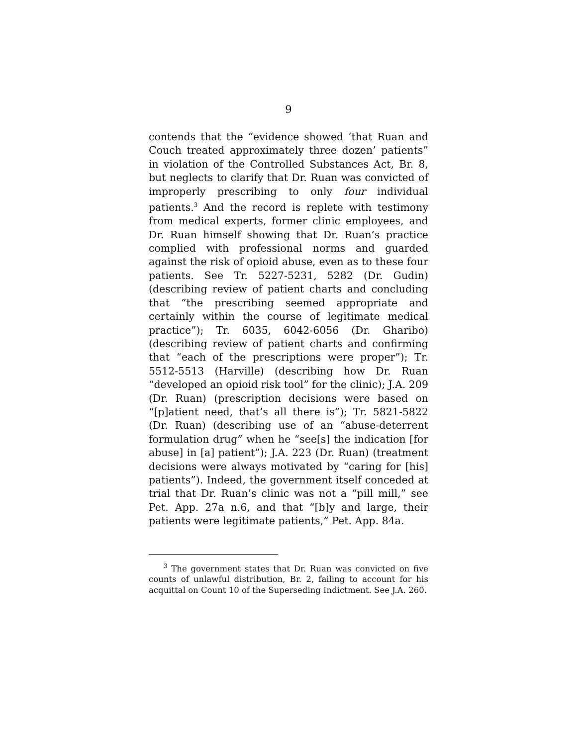9
contends that the “evidence showed ‘that Ruan and Couch treated approximately three dozen’ patients” in violation of the Controlled Substances Act, Br. 8, but neglects to clarify that Dr. Ruan was convicted of improperly prescribing to only four individual patients.<sup>3</sup> And the record is replete with testimony from medical experts, former clinic employees, and Dr. Ruan himself showing that Dr. Ruan’s practice complied with professional norms and guarded against the risk of opioid abuse, even as to these four patients. See Tr. 5227-5231, 5282 (Dr. Gudin) (describing review of patient charts and concluding that “the prescribing seemed appropriate and certainly within the course of legitimate medical practice”); Tr. 6035, 6042-6056 (Dr. Gharibo) (describing review of patient charts and confirming that “each of the prescriptions were proper”); Tr. 5512-5513 (Harville) (describing how Dr. Ruan “developed an opioid risk tool” for the clinic); J.A. 209 (Dr. Ruan) (prescription decisions were based on “[p]atient need, that’s all there is”); Tr. 5821-5822 (Dr. Ruan) (describing use of an “abuse-deterrent formulation drug” when he “see[s] the indication [for abuse] in [a] patient”); J.A. 223 (Dr. Ruan) (treatment decisions were always motivated by “caring for [his] patients”). Indeed, the government itself conceded at trial that Dr. Ruan’s clinic was not a “pill mill,” see Pet. App. 27a n.6, and that “[b]y and large, their patients were legitimate patients,” Pet. App. 84a.
<sup>3</sup> The government states that Dr. Ruan was convicted on five counts of unlawful distribution, Br. 2, failing to account for his acquittal on Count 10 of the Superseding Indictment. See J.A. 260.